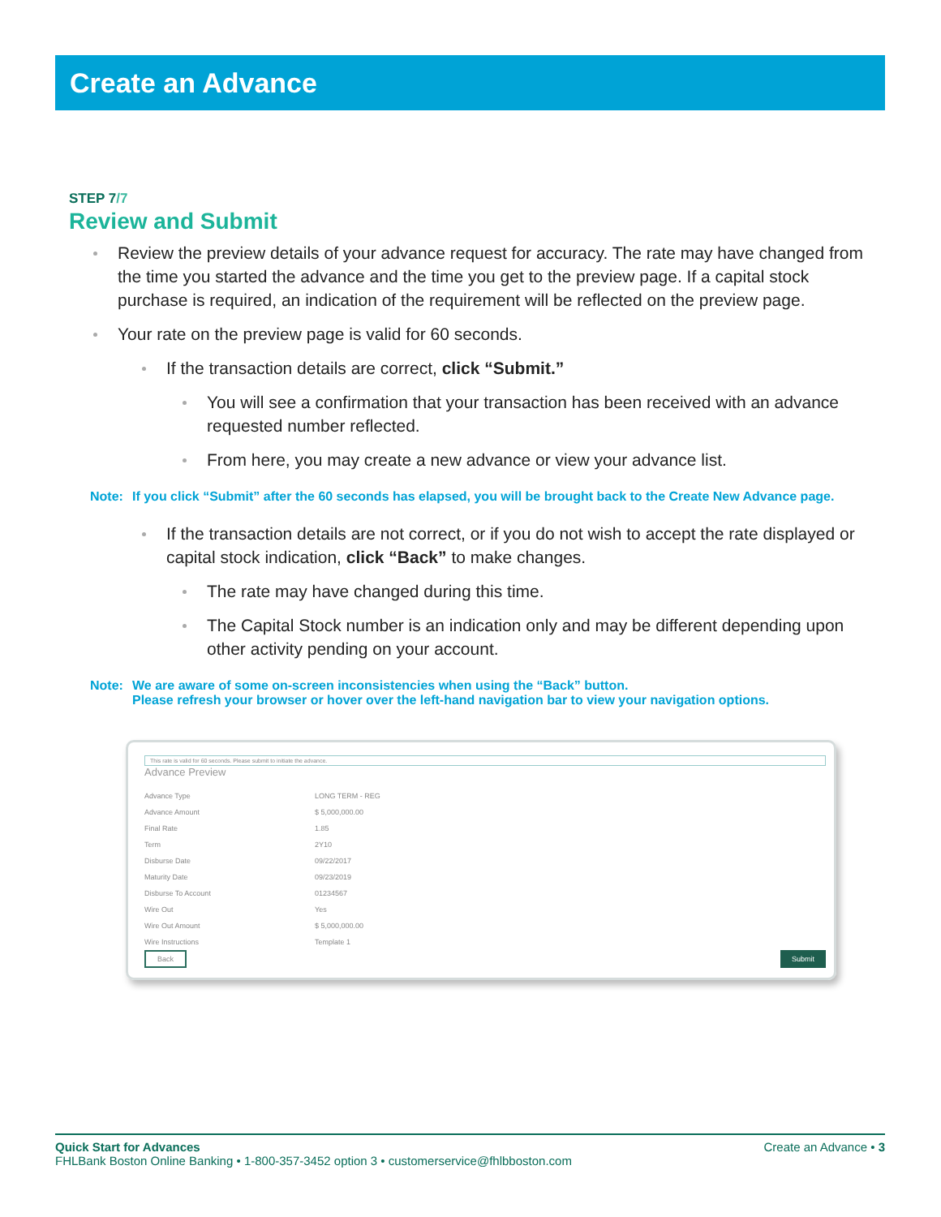Create an Advance
STEP 7/7
Review and Submit
Review the preview details of your advance request for accuracy. The rate may have changed from the time you started the advance and the time you get to the preview page. If a capital stock purchase is required, an indication of the requirement will be reflected on the preview page.
Your rate on the preview page is valid for 60 seconds.
If the transaction details are correct, click “Submit.”
You will see a confirmation that your transaction has been received with an advance requested number reflected.
From here, you may create a new advance or view your advance list.
Note: If you click “Submit” after the 60 seconds has elapsed, you will be brought back to the Create New Advance page.
If the transaction details are not correct, or if you do not wish to accept the rate displayed or capital stock indication, click “Back” to make changes.
The rate may have changed during this time.
The Capital Stock number is an indication only and may be different depending upon other activity pending on your account.
Note: We are aware of some on-screen inconsistencies when using the “Back” button.
Please refresh your browser or hover over the left-hand navigation bar to view your navigation options.
This rate is valid for 60 seconds. Please submit to initiate the advance.
Advance Preview
| Advance Type | LONG TERM - REG |
| Advance Amount | $ 5,000,000.00 |
| Final Rate | 1.85 |
| Term | 2Y10 |
| Disburse Date | 09/22/2017 |
| Maturity Date | 09/23/2019 |
| Disburse To Account | 01234567 |
| Wire Out | Yes |
| Wire Out Amount | $ 5,000,000.00 |
| Wire Instructions | Template 1 |
Back Submit
Create an Advance • 3 Quick Start for Advances
FHLBank Boston Online Banking • 1-800-357-3452 option 3 • customerservice@fhlbboston.com